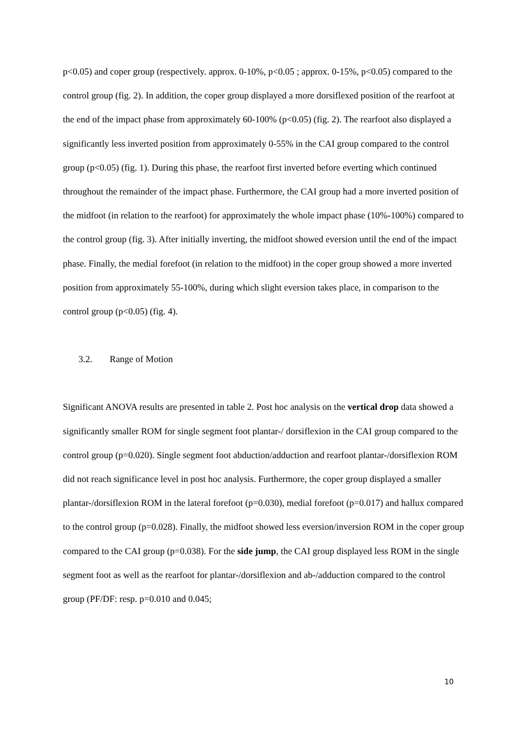p<0.05) and coper group (respectively. approx. 0-10%, p<0.05 ; approx. 0-15%, p<0.05) compared to the control group (fig. 2). In addition, the coper group displayed a more dorsiflexed position of the rearfoot at the end of the impact phase from approximately 60-100% (p<0.05) (fig. 2). The rearfoot also displayed a significantly less inverted position from approximately 0-55% in the CAI group compared to the control group (p<0.05) (fig. 1). During this phase, the rearfoot first inverted before everting which continued throughout the remainder of the impact phase. Furthermore, the CAI group had a more inverted position of the midfoot (in relation to the rearfoot) for approximately the whole impact phase (10%-100%) compared to the control group (fig. 3). After initially inverting, the midfoot showed eversion until the end of the impact phase. Finally, the medial forefoot (in relation to the midfoot) in the coper group showed a more inverted position from approximately 55-100%, during which slight eversion takes place, in comparison to the control group (p<0.05) (fig. 4).
3.2. Range of Motion
Significant ANOVA results are presented in table 2. Post hoc analysis on the vertical drop data showed a significantly smaller ROM for single segment foot plantar-/ dorsiflexion in the CAI group compared to the control group (p=0.020). Single segment foot abduction/adduction and rearfoot plantar-/dorsiflexion ROM did not reach significance level in post hoc analysis. Furthermore, the coper group displayed a smaller plantar-/dorsiflexion ROM in the lateral forefoot (p=0.030), medial forefoot (p=0.017) and hallux compared to the control group (p=0.028). Finally, the midfoot showed less eversion/inversion ROM in the coper group compared to the CAI group (p=0.038). For the side jump, the CAI group displayed less ROM in the single segment foot as well as the rearfoot for plantar-/dorsiflexion and ab-/adduction compared to the control group (PF/DF: resp. p=0.010 and 0.045;
10